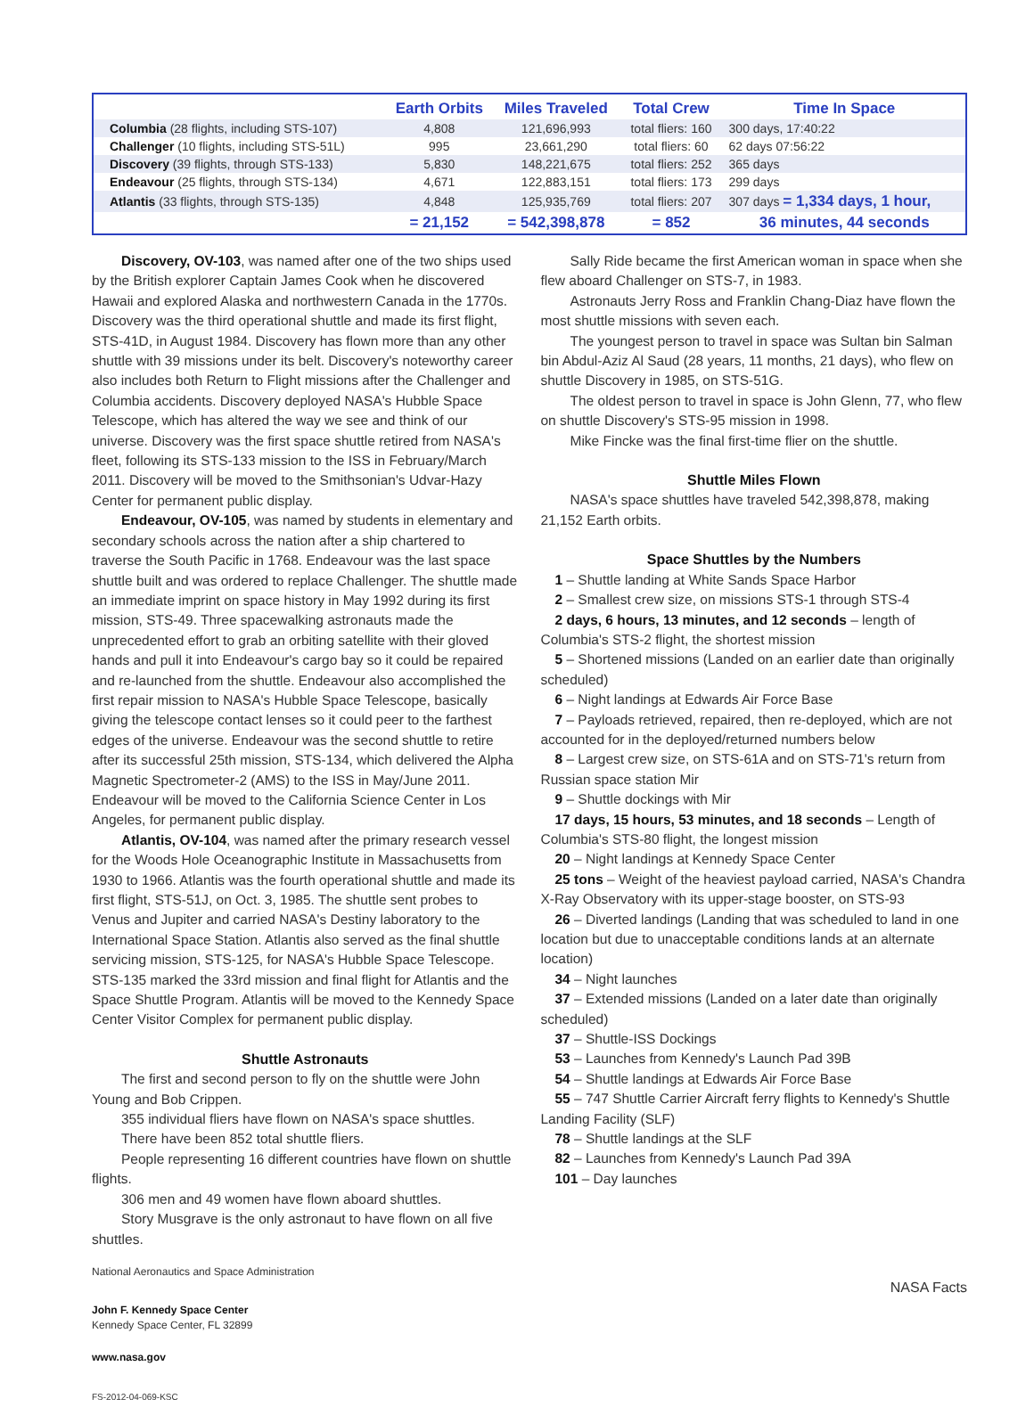| | Earth Orbits | Miles Traveled | Total Crew | Time In Space |
| --- | --- | --- | --- | --- |
| Columbia (28 flights, including STS-107) | 4,808 | 121,696,993 | total fliers: 160 | 300 days, 17:40:22 |
| Challenger (10 flights, including STS-51L) | 995 | 23,661,290 | total fliers: 60 | 62 days 07:56:22 |
| Discovery (39 flights, through STS-133) | 5,830 | 148,221,675 | total fliers: 252 | 365 days |
| Endeavour (25 flights, through STS-134) | 4,671 | 122,883,151 | total fliers: 173 | 299 days |
| Atlantis (33 flights, through STS-135) | 4,848 | 125,935,769 | total fliers: 207 | 307 days = 1,334 days, 1 hour, |
| | = 21,152 | = 542,398,878 | = 852 | 36 minutes, 44 seconds |
Discovery, OV-103, was named after one of the two ships used by the British explorer Captain James Cook when he discovered Hawaii and explored Alaska and northwestern Canada in the 1770s. Discovery was the third operational shuttle and made its first flight, STS-41D, in August 1984. Discovery has flown more than any other shuttle with 39 missions under its belt. Discovery's noteworthy career also includes both Return to Flight missions after the Challenger and Columbia accidents. Discovery deployed NASA's Hubble Space Telescope, which has altered the way we see and think of our universe. Discovery was the first space shuttle retired from NASA's fleet, following its STS-133 mission to the ISS in February/March 2011. Discovery will be moved to the Smithsonian's Udvar-Hazy Center for permanent public display.
Endeavour, OV-105, was named by students in elementary and secondary schools across the nation after a ship chartered to traverse the South Pacific in 1768. Endeavour was the last space shuttle built and was ordered to replace Challenger. The shuttle made an immediate imprint on space history in May 1992 during its first mission, STS-49. Three spacewalking astronauts made the unprecedented effort to grab an orbiting satellite with their gloved hands and pull it into Endeavour's cargo bay so it could be repaired and re-launched from the shuttle. Endeavour also accomplished the first repair mission to NASA's Hubble Space Telescope, basically giving the telescope contact lenses so it could peer to the farthest edges of the universe. Endeavour was the second shuttle to retire after its successful 25th mission, STS-134, which delivered the Alpha Magnetic Spectrometer-2 (AMS) to the ISS in May/June 2011. Endeavour will be moved to the California Science Center in Los Angeles, for permanent public display.
Atlantis, OV-104, was named after the primary research vessel for the Woods Hole Oceanographic Institute in Massachusetts from 1930 to 1966. Atlantis was the fourth operational shuttle and made its first flight, STS-51J, on Oct. 3, 1985. The shuttle sent probes to Venus and Jupiter and carried NASA's Destiny laboratory to the International Space Station. Atlantis also served as the final shuttle servicing mission, STS-125, for NASA's Hubble Space Telescope. STS-135 marked the 33rd mission and final flight for Atlantis and the Space Shuttle Program. Atlantis will be moved to the Kennedy Space Center Visitor Complex for permanent public display.
Shuttle Astronauts
The first and second person to fly on the shuttle were John Young and Bob Crippen.
355 individual fliers have flown on NASA's space shuttles.
There have been 852 total shuttle fliers.
People representing 16 different countries have flown on shuttle flights.
306 men and 49 women have flown aboard shuttles.
Story Musgrave is the only astronaut to have flown on all five shuttles.
National Aeronautics and Space Administration
John F. Kennedy Space Center
Kennedy Space Center, FL 32899
www.nasa.gov
FS-2012-04-069-KSC
Sally Ride became the first American woman in space when she flew aboard Challenger on STS-7, in 1983.
Astronauts Jerry Ross and Franklin Chang-Diaz have flown the most shuttle missions with seven each.
The youngest person to travel in space was Sultan bin Salman bin Abdul-Aziz Al Saud (28 years, 11 months, 21 days), who flew on shuttle Discovery in 1985, on STS-51G.
The oldest person to travel in space is John Glenn, 77, who flew on shuttle Discovery's STS-95 mission in 1998.
Mike Fincke was the final first-time flier on the shuttle.
Shuttle Miles Flown
NASA's space shuttles have traveled 542,398,878, making 21,152 Earth orbits.
Space Shuttles by the Numbers
1 – Shuttle landing at White Sands Space Harbor
2 – Smallest crew size, on missions STS-1 through STS-4
2 days, 6 hours, 13 minutes, and 12 seconds – length of Columbia's STS-2 flight, the shortest mission
5 – Shortened missions (Landed on an earlier date than originally scheduled)
6 – Night landings at Edwards Air Force Base
7 – Payloads retrieved, repaired, then re-deployed, which are not accounted for in the deployed/returned numbers below
8 – Largest crew size, on STS-61A and on STS-71's return from Russian space station Mir
9 – Shuttle dockings with Mir
17 days, 15 hours, 53 minutes, and 18 seconds – Length of Columbia's STS-80 flight, the longest mission
20 – Night landings at Kennedy Space Center
25 tons – Weight of the heaviest payload carried, NASA's Chandra X-Ray Observatory with its upper-stage booster, on STS-93
26 – Diverted landings (Landing that was scheduled to land in one location but due to unacceptable conditions lands at an alternate location)
34 – Night launches
37 – Extended missions (Landed on a later date than originally scheduled)
37 – Shuttle-ISS Dockings
53 – Launches from Kennedy's Launch Pad 39B
54 – Shuttle landings at Edwards Air Force Base
55 – 747 Shuttle Carrier Aircraft ferry flights to Kennedy's Shuttle Landing Facility (SLF)
78 – Shuttle landings at the SLF
82 – Launches from Kennedy's Launch Pad 39A
101 – Day launches
NASA Facts